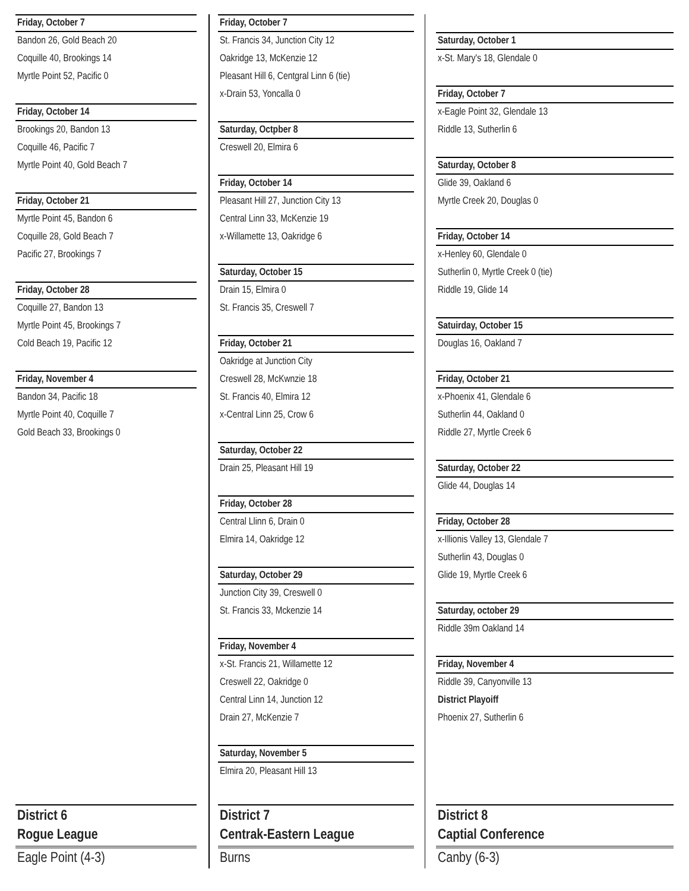Friday, October 7
Bandon 26, Gold Beach 20
Coquille 40, Brookings 14
Myrtle Point 52, Pacific 0
Friday, October 14
Brookings 20, Bandon 13
Coquille 46, Pacific 7
Myrtle Point 40, Gold Beach 7
Friday, October 21
Myrtle Point 45, Bandon 6
Coquille 28, Gold Beach 7
Pacific 27, Brookings 7
Friday, October 28
Coquille 27, Bandon 13
Myrtle Point 45, Brookings 7
Cold Beach 19, Pacific 12
Friday, November 4
Bandon 34, Pacific 18
Myrtle Point 40, Coquille 7
Gold Beach 33, Brookings 0
Friday, October 7
St. Francis 34, Junction City 12
Oakridge 13, McKenzie 12
Pleasant Hill 6, Centgral Linn 6 (tie)
x-Drain 53, Yoncalla 0
Saturday, Octpber 8
Creswell 20, Elmira 6
Friday, October 14
Pleasant Hill 27, Junction City 13
Central Linn 33, McKenzie 19
x-Willamette 13, Oakridge 6
Saturday, October 15
Drain 15, Elmira 0
St. Francis 35, Creswell 7
Friday, October 21
Oakridge at Junction City
Creswell 28, McKwnzie 18
St. Francis 40, Elmira 12
x-Central Linn 25, Crow 6
Saturday, October 22
Drain 25, Pleasant Hill 19
Friday, October 28
Central Llinn 6, Drain 0
Elmira 14, Oakridge 12
Saturday, October 29
Junction City 39, Creswell 0
St. Francis 33, Mckenzie 14
Friday, November 4
x-St. Francis 21, Willamette 12
Creswell 22, Oakridge 0
Central Linn 14, Junction 12
Drain 27, McKenzie 7
Saturday, November 5
Elmira 20, Pleasant Hill 13
Saturday, October 1
x-St. Mary's 18, Glendale 0
Friday, October 7
x-Eagle Point 32, Glendale 13
Riddle 13, Sutherlin 6
Saturday, October 8
Glide 39, Oakland 6
Myrtle Creek 20, Douglas 0
Friday, October 14
x-Henley 60, Glendale 0
Sutherlin 0, Myrtle Creek 0 (tie)
Riddle 19, Glide 14
Satuirday, October 15
Douglas 16, Oakland 7
Friday, October 21
x-Phoenix 41, Glendale 6
Sutherlin 44, Oakland 0
Riddle 27, Myrtle Creek 6
Saturday, October 22
Glide 44, Douglas 14
Friday, October 28
x-Illionis Valley 13, Glendale 7
Sutherlin 43, Douglas 0
Glide 19, Myrtle Creek 6
Saturday, october 29
Riddle 39m Oakland 14
Friday, November 4
Riddle 39, Canyonville 13
District Playoiff
Phoenix 27, Sutherlin 6
District 6
Rogue League
Eagle Point (4-3)
District 7
Centrak-Eastern League
Burns
District 8
Captial Conference
Canby (6-3)